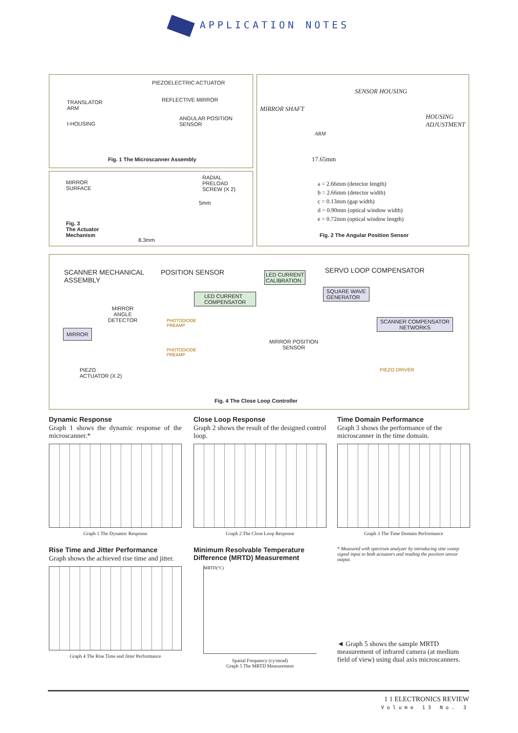APPLICATION NOTES
PIEZOELECTRIC ACTUATOR
TRANSLATOR
ARM
REFLECTIVE MIRROR
I-HOUSING
ANGULAR POSITION
SENSOR
Fig. 1 The Microscanner Assembly
SENSOR HOUSING
MIRROR SHAFT
HOUSING
ADJUSTMENT
ARM
17.65mm
a = 2.66mm (detector length)
b = 2.66mm (detector width)
c = 0.13mm (gap width)
d = 0.90mm (optical window width)
e = 0.72mm (optical window length)
Fig. 2 The Angular Position Sensor
MIRROR
SURFACE
RADIAL
PRELOAD
SCREW (X 2)
5mm
Fig. 3
The Actuator
Mechanism
8.3mm
SCANNER MECHANICAL
ASSEMBLY
POSITION SENSOR
LED CURRENT
CALIBRATION
SERVO LOOP COMPENSATOR
LED CURRENT
COMPENSATOR
SQUARE WAVE
GENERATOR
MIRROR
ANGLE
DETECTOR
PHOTODIODE
PREAMP
SCANNER COMPENSATOR
NETWORKS
MIRROR
MIRROR POSITION
SENSOR
PHOTODIODE
PREAMP
PIEZO
ACTUATOR (X 2)
PIEZO DRIVER
Fig. 4 The Close Loop Controller
Dynamic Response
Graph 1 shows the dynamic response of the microscanner.*
Graph 1 The Dynamic Response
Rise Time and Jitter Performance
Graph shows the achieved rise time and jitter.
Graph 4 The Rise Time and Jitter Performance
Close Loop Response
Graph 2 shows the result of the designed control loop.
Graph 2 The Close Loop Response
Minimum Resolvable Temperature Difference (MRTD) Measurement
MRTD(°C)
Spatial Frequency (cy/mrad)
Graph 5 The MRTD Measurement
Time Domain Performance
Graph 3 shows the performance of the microscanner in the time domain.
Graph 3 The Time Domain Performance
* Measured with spectrum analyzer by introducing sine sweep signal input to both actuators and reading the position sensor output.
◄ Graph 5 shows the sample MRTD measurement of infrared camera (at medium field of view) using dual axis microscanners.
1 1 ELECTRONICS REVIEW
Volume 13 No. 3